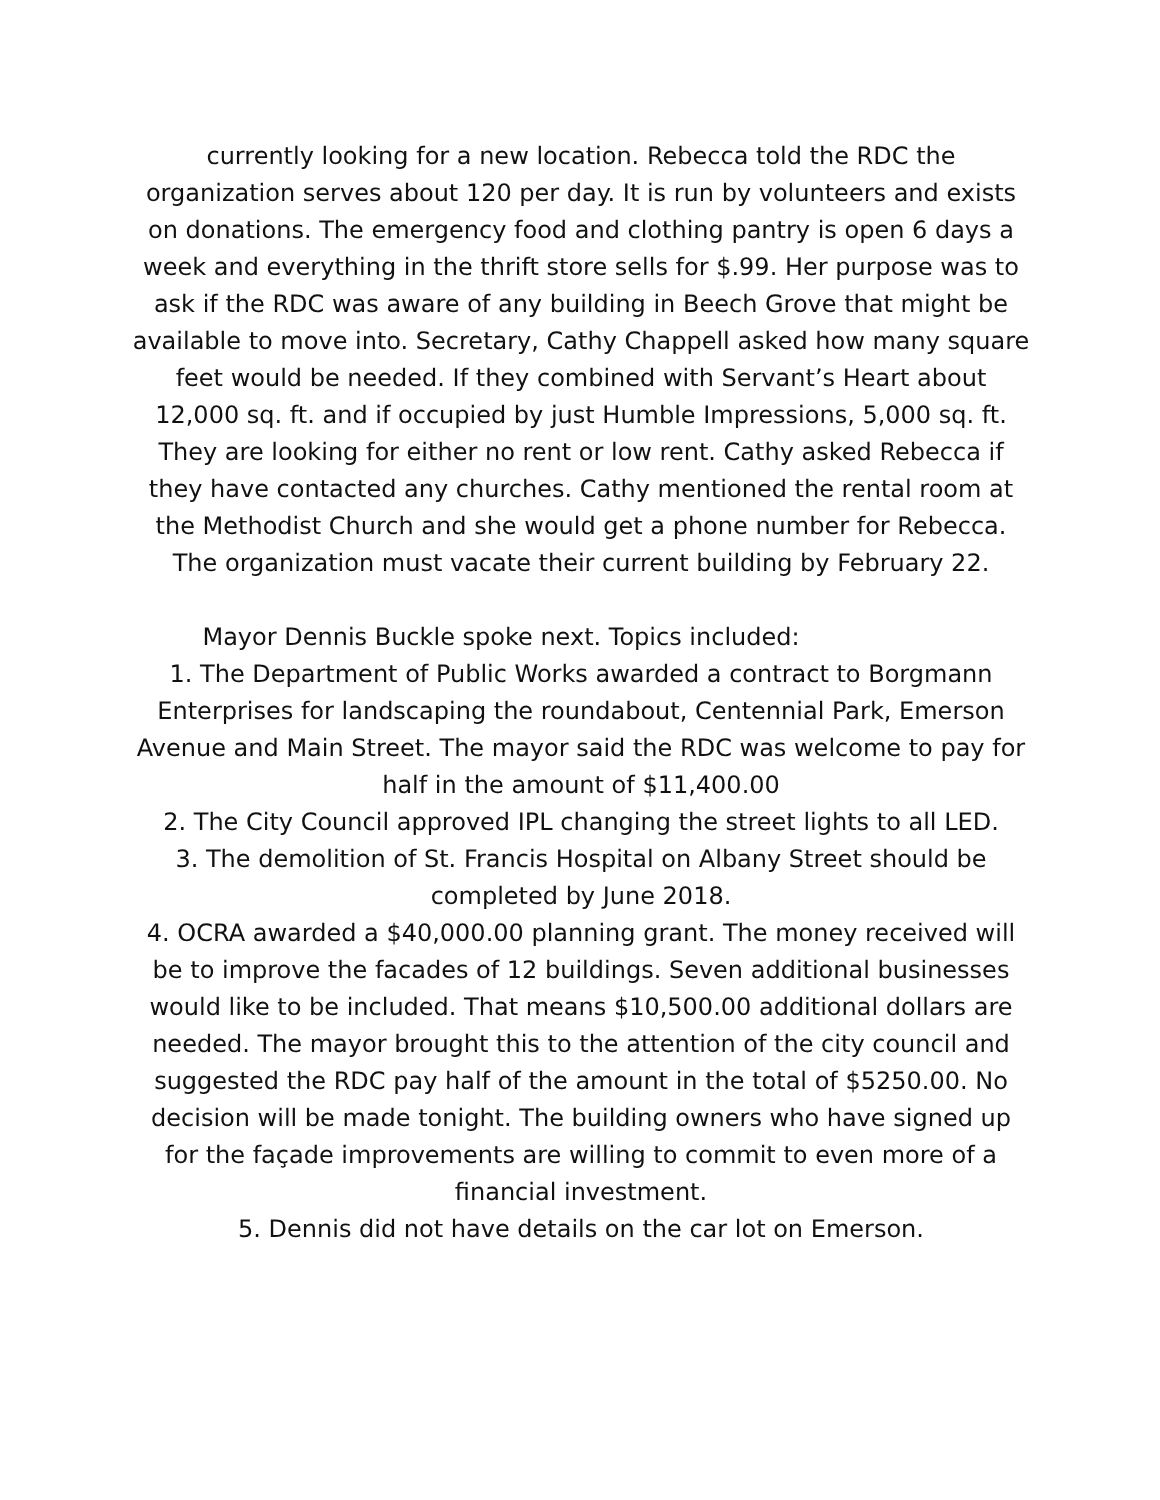currently looking for a new location. Rebecca told the RDC the organization serves about 120 per day. It is run by volunteers and exists on donations. The emergency food and clothing pantry is open 6 days a week and everything in the thrift store sells for $.99. Her purpose was to ask if the RDC was aware of any building in Beech Grove that might be available to move into. Secretary, Cathy Chappell asked how many square feet would be needed. If they combined with Servant’s Heart about 12,000 sq. ft. and if occupied by just Humble Impressions, 5,000 sq. ft. They are looking for either no rent or low rent. Cathy asked Rebecca if they have contacted any churches. Cathy mentioned the rental room at the Methodist Church and she would get a phone number for Rebecca. The organization must vacate their current building by February 22.
Mayor Dennis Buckle spoke next. Topics included:
1. The Department of Public Works awarded a contract to Borgmann Enterprises for landscaping the roundabout, Centennial Park, Emerson Avenue and Main Street. The mayor said the RDC was welcome to pay for half in the amount of $11,400.00
2. The City Council approved IPL changing the street lights to all LED.
3. The demolition of St. Francis Hospital on Albany Street should be completed by June 2018.
4. OCRA awarded a $40,000.00 planning grant. The money received will be to improve the facades of 12 buildings. Seven additional businesses would like to be included. That means $10,500.00 additional dollars are needed. The mayor brought this to the attention of the city council and suggested the RDC pay half of the amount in the total of $5250.00. No decision will be made tonight. The building owners who have signed up for the façade improvements are willing to commit to even more of a financial investment.
5. Dennis did not have details on the car lot on Emerson.